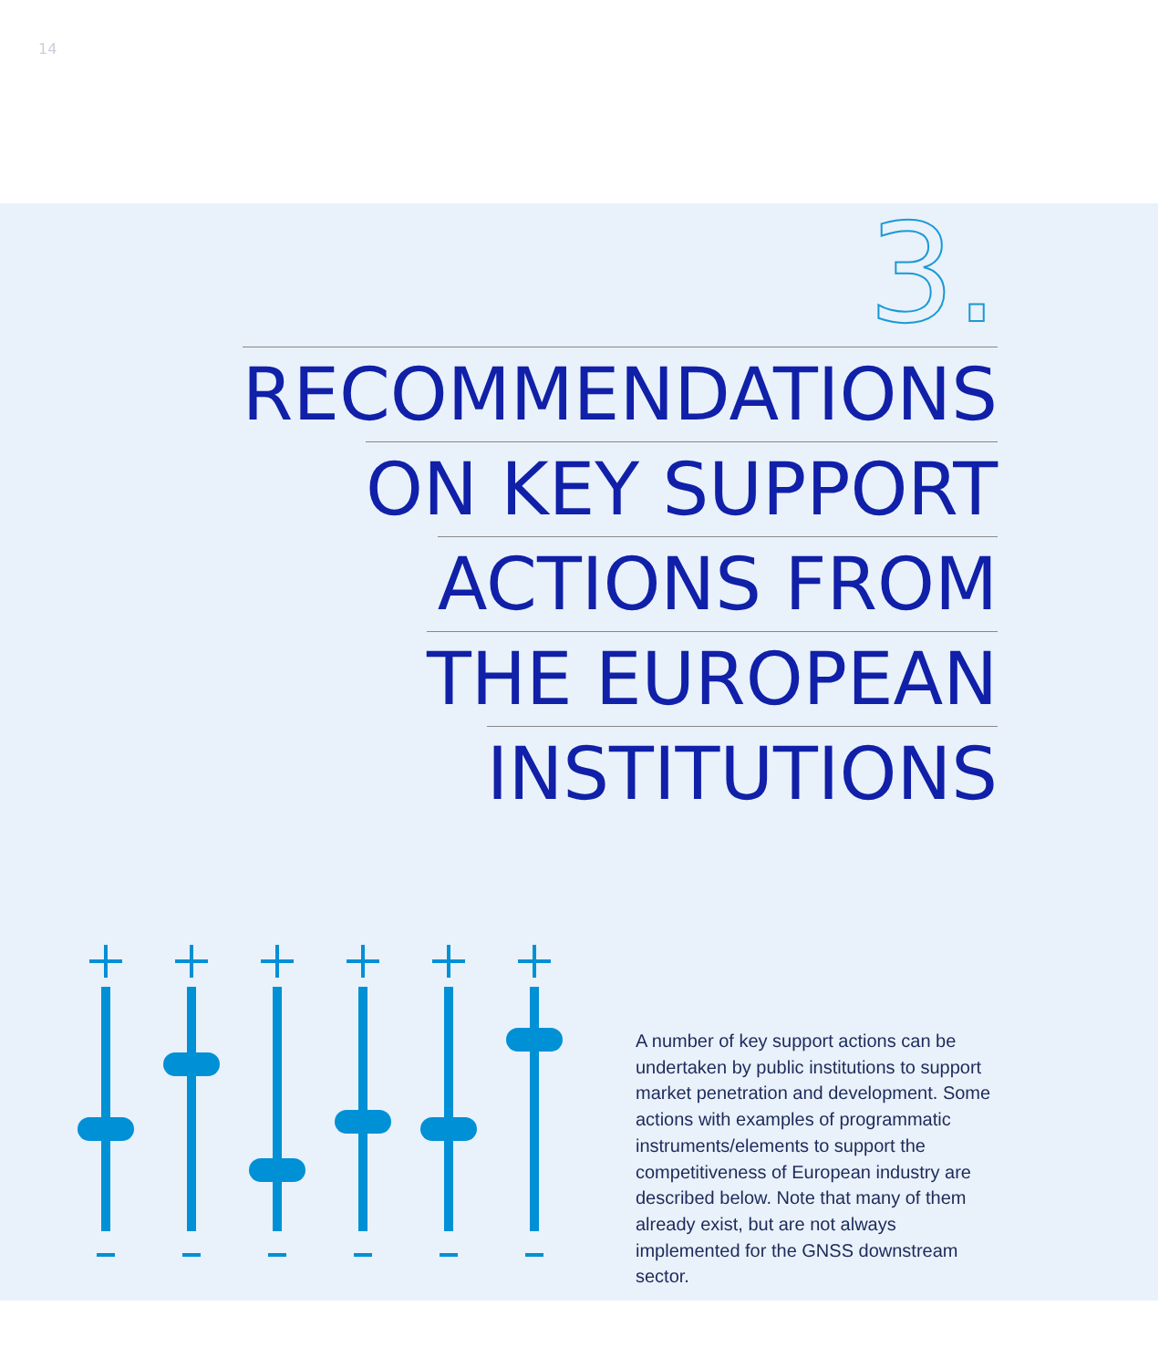14
3.
RECOMMENDATIONS
ON KEY SUPPORT
ACTIONS FROM
THE EUROPEAN
INSTITUTIONS
A number of key support actions can be undertaken by public institutions to support market penetration and development. Some actions with examples of programmatic instruments/elements to support the competitiveness of European industry are described below. Note that many of them already exist, but are not always implemented for the GNSS downstream sector.